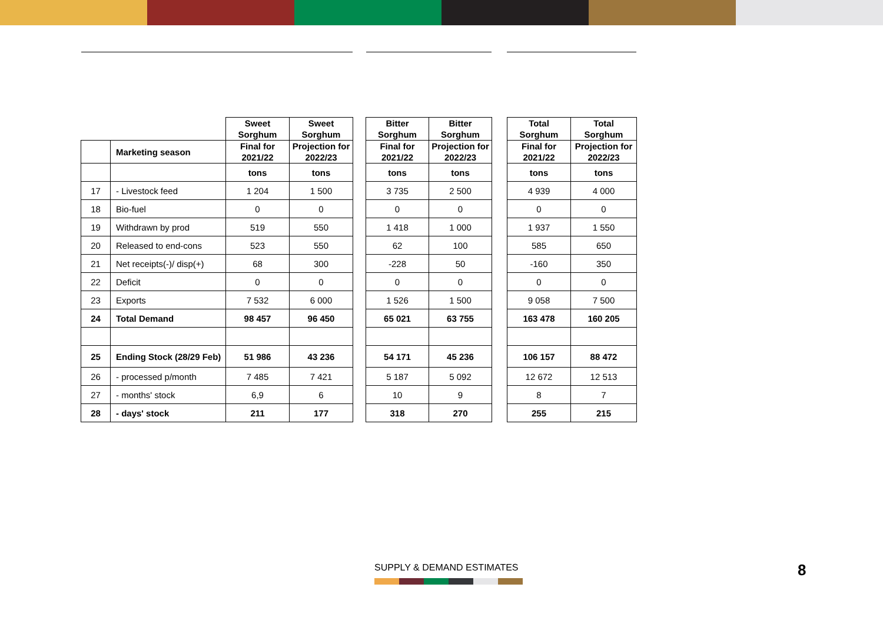| | | Sweet Sorghum | Sweet Sorghum | | Bitter Sorghum | Bitter Sorghum | | Total Sorghum | Total Sorghum |
| --- | --- | --- | --- | --- | --- | --- | --- | --- | --- |
| | Marketing season | Final for 2021/22 | Projection for 2022/23 | | Final for 2021/22 | Projection for 2022/23 | | Final for 2021/22 | Projection for 2022/23 |
| | | tons | tons | | tons | tons | | tons | tons |
| 17 | - Livestock feed | 1 204 | 1 500 | | 3 735 | 2 500 | | 4 939 | 4 000 |
| 18 | Bio-fuel | 0 | 0 | | 0 | 0 | | 0 | 0 |
| 19 | Withdrawn by prod | 519 | 550 | | 1 418 | 1 000 | | 1 937 | 1 550 |
| 20 | Released to end-cons | 523 | 550 | | 62 | 100 | | 585 | 650 |
| 21 | Net receipts(-)/ disp(+) | 68 | 300 | | -228 | 50 | | -160 | 350 |
| 22 | Deficit | 0 | 0 | | 0 | 0 | | 0 | 0 |
| 23 | Exports | 7 532 | 6 000 | | 1 526 | 1 500 | | 9 058 | 7 500 |
| 24 | Total Demand | 98 457 | 96 450 | | 65 021 | 63 755 | | 163 478 | 160 205 |
| 25 | Ending Stock (28/29 Feb) | 51 986 | 43 236 | | 54 171 | 45 236 | | 106 157 | 88 472 |
| 26 | - processed p/month | 7 485 | 7 421 | | 5 187 | 5 092 | | 12 672 | 12 513 |
| 27 | - months' stock | 6,9 | 6 | | 10 | 9 | | 8 | 7 |
| 28 | - days' stock | 211 | 177 | | 318 | 270 | | 255 | 215 |
SUPPLY & DEMAND ESTIMATES 8